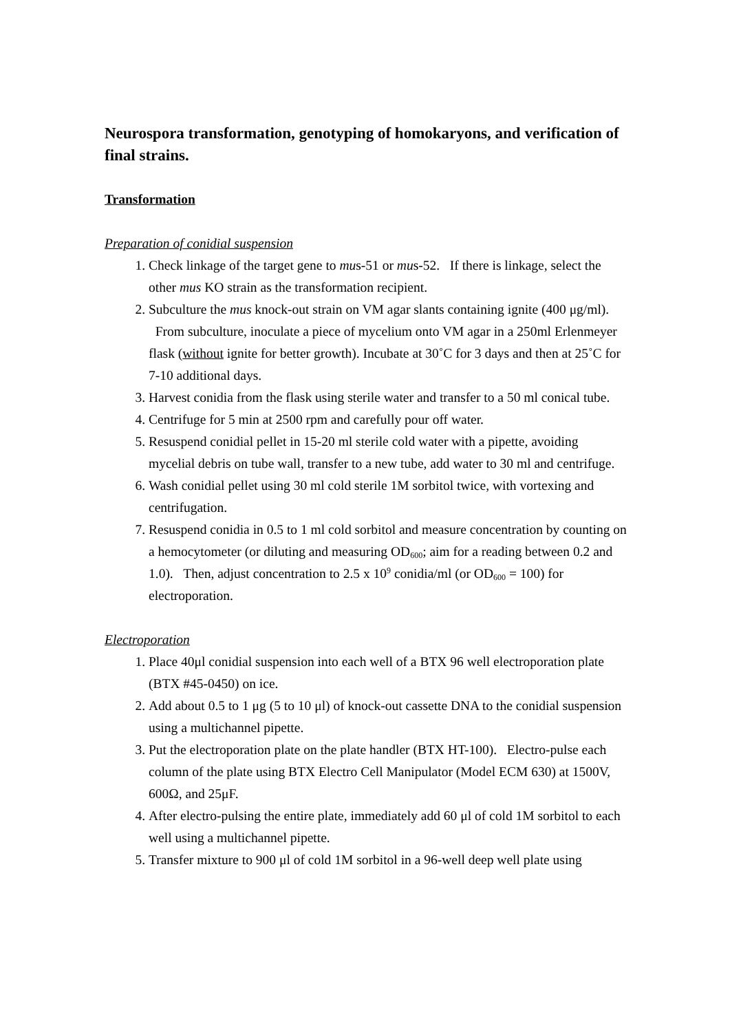Neurospora transformation, genotyping of homokaryons, and verification of final strains.
Transformation
Preparation of conidial suspension
1. Check linkage of the target gene to mus-51 or mus-52. If there is linkage, select the other mus KO strain as the transformation recipient.
2. Subculture the mus knock-out strain on VM agar slants containing ignite (400 μg/ml). From subculture, inoculate a piece of mycelium onto VM agar in a 250ml Erlenmeyer flask (without ignite for better growth). Incubate at 30˚C for 3 days and then at 25˚C for 7-10 additional days.
3. Harvest conidia from the flask using sterile water and transfer to a 50 ml conical tube.
4. Centrifuge for 5 min at 2500 rpm and carefully pour off water.
5. Resuspend conidial pellet in 15-20 ml sterile cold water with a pipette, avoiding mycelial debris on tube wall, transfer to a new tube, add water to 30 ml and centrifuge.
6. Wash conidial pellet using 30 ml cold sterile 1M sorbitol twice, with vortexing and centrifugation.
7. Resuspend conidia in 0.5 to 1 ml cold sorbitol and measure concentration by counting on a hemocytometer (or diluting and measuring OD<sub>600</sub>; aim for a reading between 0.2 and 1.0). Then, adjust concentration to 2.5 x 10<sup>9</sup> conidia/ml (or OD<sub>600</sub> = 100) for electroporation.
Electroporation
1. Place 40μl conidial suspension into each well of a BTX 96 well electroporation plate (BTX #45-0450) on ice.
2. Add about 0.5 to 1 μg (5 to 10 μl) of knock-out cassette DNA to the conidial suspension using a multichannel pipette.
3. Put the electroporation plate on the plate handler (BTX HT-100). Electro-pulse each column of the plate using BTX Electro Cell Manipulator (Model ECM 630) at 1500V, 600Ω, and 25μF.
4. After electro-pulsing the entire plate, immediately add 60 μl of cold 1M sorbitol to each well using a multichannel pipette.
5. Transfer mixture to 900 μl of cold 1M sorbitol in a 96-well deep well plate using